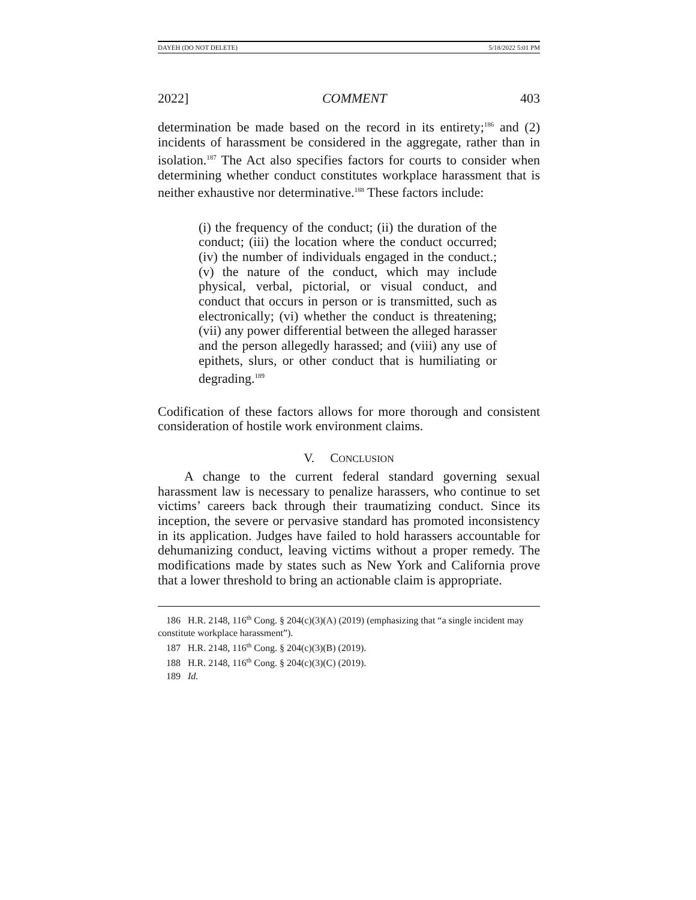DAYEH (DO NOT DELETE) 5/18/2022 5:01 PM
2022] COMMENT 403
determination be made based on the record in its entirety;<sup>186</sup> and (2) incidents of harassment be considered in the aggregate, rather than in isolation.<sup>187</sup> The Act also specifies factors for courts to consider when determining whether conduct constitutes workplace harassment that is neither exhaustive nor determinative.<sup>188</sup> These factors include:
(i) the frequency of the conduct; (ii) the duration of the conduct; (iii) the location where the conduct occurred; (iv) the number of individuals engaged in the conduct.; (v) the nature of the conduct, which may include physical, verbal, pictorial, or visual conduct, and conduct that occurs in person or is transmitted, such as electronically; (vi) whether the conduct is threatening; (vii) any power differential between the alleged harasser and the person allegedly harassed; and (viii) any use of epithets, slurs, or other conduct that is humiliating or degrading.<sup>189</sup>
Codification of these factors allows for more thorough and consistent consideration of hostile work environment claims.
V. CONCLUSION
A change to the current federal standard governing sexual harassment law is necessary to penalize harassers, who continue to set victims’ careers back through their traumatizing conduct. Since its inception, the severe or pervasive standard has promoted inconsistency in its application. Judges have failed to hold harassers accountable for dehumanizing conduct, leaving victims without a proper remedy. The modifications made by states such as New York and California prove that a lower threshold to bring an actionable claim is appropriate.
186 H.R. 2148, 116<sup>th</sup> Cong. § 204(c)(3)(A) (2019) (emphasizing that “a single incident may constitute workplace harassment”).
187 H.R. 2148, 116<sup>th</sup> Cong. § 204(c)(3)(B) (2019).
188 H.R. 2148, 116<sup>th</sup> Cong. § 204(c)(3)(C) (2019).
189 Id.